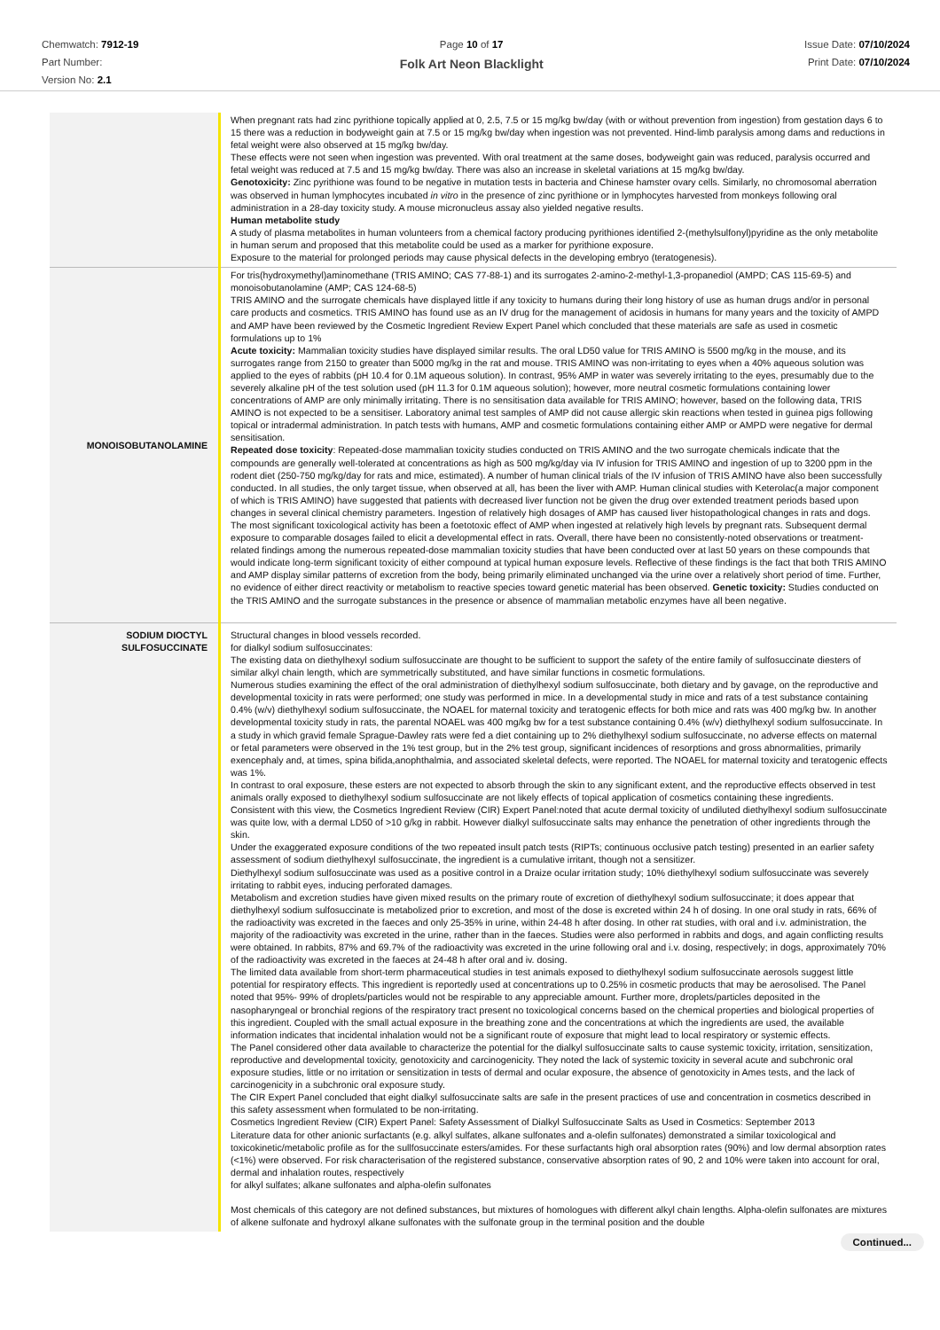Chemwatch: 7912-19
Part Number:
Version No: 2.1
Page 10 of 17
Folk Art Neon Blacklight
Issue Date: 07/10/2024
Print Date: 07/10/2024
| | When pregnant rats had zinc pyrithione topically applied at 0, 2.5, 7.5 or 15 mg/kg bw/day (with or without prevention from ingestion) from gestation days 6 to 15 there was a reduction in bodyweight gain at 7.5 or 15 mg/kg bw/day when ingestion was not prevented. Hind-limb paralysis among dams and reductions in fetal weight were also observed at 15 mg/kg bw/day. These effects were not seen when ingestion was prevented. With oral treatment at the same doses, bodyweight gain was reduced, paralysis occurred and fetal weight was reduced at 7.5 and 15 mg/kg bw/day. There was also an increase in skeletal variations at 15 mg/kg bw/day. Genotoxicity: Zinc pyrithione was found to be negative in mutation tests in bacteria and Chinese hamster ovary cells. Similarly, no chromosomal aberration was observed in human lymphocytes incubated in vitro in the presence of zinc pyrithione or in lymphocytes harvested from monkeys following oral administration in a 28-day toxicity study. A mouse micronucleus assay also yielded negative results. Human metabolite study A study of plasma metabolites in human volunteers from a chemical factory producing pyrithiones identified 2-(methylsulfonyl)pyridine as the only metabolite in human serum and proposed that this metabolite could be used as a marker for pyrithione exposure. Exposure to the material for prolonged periods may cause physical defects in the developing embryo (teratogenesis). |
| MONOISOBUTANOLAMINE | For tris(hydroxymethyl)aminomethane (TRIS AMINO; CAS 77-88-1) and its surrogates 2-amino-2-methyl-1,3-propanediol (AMPD; CAS 115-69-5) and monoisobutanolamine (AMP; CAS 124-68-5) TRIS AMINO and the surrogate chemicals have displayed little if any toxicity to humans during their long history of use as human drugs and/or in personal care products and cosmetics. TRIS AMINO has found use as an IV drug for the management of acidosis in humans for many years and the toxicity of AMPD and AMP have been reviewed by the Cosmetic Ingredient Review Expert Panel which concluded that these materials are safe as used in cosmetic formulations up to 1% Acute toxicity: Mammalian toxicity studies have displayed similar results. The oral LD50 value for TRIS AMINO is 5500 mg/kg in the mouse, and its surrogates range from 2150 to greater than 5000 mg/kg in the rat and mouse. TRIS AMINO was non-irritating to eyes when a 40% aqueous solution was applied to the eyes of rabbits (pH 10.4 for 0.1M aqueous solution). In contrast, 95% AMP in water was severely irritating to the eyes, presumably due to the severely alkaline pH of the test solution used (pH 11.3 for 0.1M aqueous solution); however, more neutral cosmetic formulations containing lower concentrations of AMP are only minimally irritating. There is no sensitisation data available for TRIS AMINO; however, based on the following data, TRIS AMINO is not expected to be a sensitiser. Laboratory animal test samples of AMP did not cause allergic skin reactions when tested in guinea pigs following topical or intradermal administration. In patch tests with humans, AMP and cosmetic formulations containing either AMP or AMPD were negative for dermal sensitisation. Repeated dose toxicity : Repeated-dose mammalian toxicity studies conducted on TRIS AMINO and the two surrogate chemicals indicate that the compounds are generally well-tolerated at concentrations as high as 500 mg/kg/day via IV infusion for TRIS AMINO and ingestion of up to 3200 ppm in the rodent diet (250-750 mg/kg/day for rats and mice, estimated). A number of human clinical trials of the IV infusion of TRIS AMINO have also been successfully conducted. In all studies, the only target tissue, when observed at all, has been the liver with AMP. Human clinical studies with Keterolac(a major component of which is TRIS AMINO) have suggested that patients with decreased liver function not be given the drug over extended treatment periods based upon changes in several clinical chemistry parameters. Ingestion of relatively high dosages of AMP has caused liver histopathological changes in rats and dogs. The most significant toxicological activity has been a foetotoxic effect of AMP when ingested at relatively high levels by pregnant rats. Subsequent dermal exposure to comparable dosages failed to elicit a developmental effect in rats. Overall, there have been no consistently-noted observations or treatment-related findings among the numerous repeated-dose mammalian toxicity studies that have been conducted over at last 50 years on these compounds that would indicate long-term significant toxicity of either compound at typical human exposure levels. Reflective of these findings is the fact that both TRIS AMINO and AMP display similar patterns of excretion from the body, being primarily eliminated unchanged via the urine over a relatively short period of time. Further, no evidence of either direct reactivity or metabolism to reactive species toward genetic material has been observed. Genetic toxicity: Studies conducted on the TRIS AMINO and the surrogate substances in the presence or absence of mammalian metabolic enzymes have all been negative. |
| SODIUM DIOCTYL SULFOSUCCINATE | Structural changes in blood vessels recorded. for dialkyl sodium sulfosuccinates: The existing data on diethylhexyl sodium sulfosuccinate are thought to be sufficient to support the safety of the entire family of sulfosuccinate diesters of similar alkyl chain length, which are symmetrically substituted, and have similar functions in cosmetic formulations. Numerous studies examining the effect of the oral administration of diethylhexyl sodium sulfosuccinate, both dietary and by gavage, on the reproductive and developmental toxicity in rats were performed; one study was performed in mice. In a developmental study in mice and rats of a test substance containing 0.4% (w/v) diethylhexyl sodium sulfosuccinate, the NOAEL for maternal toxicity and teratogenic effects for both mice and rats was 400 mg/kg bw. In another developmental toxicity study in rats, the parental NOAEL was 400 mg/kg bw for a test substance containing 0.4% (w/v) diethylhexyl sodium sulfosuccinate. In a study in which gravid female Sprague-Dawley rats were fed a diet containing up to 2% diethylhexyl sodium sulfosuccinate, no adverse effects on maternal or fetal parameters were observed in the 1% test group, but in the 2% test group, significant incidences of resorptions and gross abnormalities, primarily exencephaly and, at times, spina bifida,anophthalmia, and associated skeletal defects, were reported. The NOAEL for maternal toxicity and teratogenic effects was 1%. In contrast to oral exposure, these esters are not expected to absorb through the skin to any significant extent, and the reproductive effects observed in test animals orally exposed to diethylhexyl sodium sulfosuccinate are not likely effects of topical application of cosmetics containing these ingredients. Consistent with this view, the Cosmetics Ingredient Review (CIR) Expert Panel:noted that acute dermal toxicity of undiluted diethylhexyl sodium sulfosuccinate was quite low, with a dermal LD50 of >10 g/kg in rabbit. However dialkyl sulfosuccinate salts may enhance the penetration of other ingredients through the skin. Under the exaggerated exposure conditions of the two repeated insult patch tests (RIPTs; continuous occlusive patch testing) presented in an earlier safety assessment of sodium diethylhexyl sulfosuccinate, the ingredient is a cumulative irritant, though not a sensitizer. Diethylhexyl sodium sulfosuccinate was used as a positive control in a Draize ocular irritation study; 10% diethylhexyl sodium sulfosuccinate was severely irritating to rabbit eyes, inducing perforated damages. Metabolism and excretion studies have given mixed results on the primary route of excretion of diethylhexyl sodium sulfosuccinate; it does appear that diethylhexyl sodium sulfosuccinate is metabolized prior to excretion, and most of the dose is excreted within 24 h of dosing. In one oral study in rats, 66% of the radioactivity was excreted in the faeces and only 25-35% in urine, within 24-48 h after dosing. In other rat studies, with oral and i.v. administration, the majority of the radioactivity was excreted in the urine, rather than in the faeces. Studies were also performed in rabbits and dogs, and again conflicting results were obtained. In rabbits, 87% and 69.7% of the radioactivity was excreted in the urine following oral and i.v. dosing, respectively; in dogs, approximately 70% of the radioactivity was excreted in the faeces at 24-48 h after oral and iv. dosing. The limited data available from short-term pharmaceutical studies in test animals exposed to diethylhexyl sodium sulfosuccinate aerosols suggest little potential for respiratory effects. This ingredient is reportedly used at concentrations up to 0.25% in cosmetic products that may be aerosolised. The Panel noted that 95%- 99% of droplets/particles would not be respirable to any appreciable amount. Further more, droplets/particles deposited in the nasopharyngeal or bronchial regions of the respiratory tract present no toxicological concerns based on the chemical properties and biological properties of this ingredient. Coupled with the small actual exposure in the breathing zone and the concentrations at which the ingredients are used, the available information indicates that incidental inhalation would not be a significant route of exposure that might lead to local respiratory or systemic effects. The Panel considered other data available to characterize the potential for the dialkyl sulfosuccinate salts to cause systemic toxicity, irritation, sensitization, reproductive and developmental toxicity, genotoxicity and carcinogenicity. They noted the lack of systemic toxicity in several acute and subchronic oral exposure studies, little or no irritation or sensitization in tests of dermal and ocular exposure, the absence of genotoxicity in Ames tests, and the lack of carcinogenicity in a subchronic oral exposure study. The CIR Expert Panel concluded that eight dialkyl sulfosuccinate salts are safe in the present practices of use and concentration in cosmetics described in this safety assessment when formulated to be non-irritating. Cosmetics Ingredient Review (CIR) Expert Panel: Safety Assessment of Dialkyl Sulfosuccinate Salts as Used in Cosmetics: September 2013 Literature data for other anionic surfactants (e.g. alkyl sulfates, alkane sulfonates and a-olefin sulfonates) demonstrated a similar toxicological and toxicokinetic/metabolic profile as for the sullfosuccinate esters/amides. For these surfactants high oral absorption rates (90%) and low dermal absorption rates (<1%) were observed. For risk characterisation of the registered substance, conservative absorption rates of 90, 2 and 10% were taken into account for oral, dermal and inhalation routes, respectively for alkyl sulfates; alkane sulfonates and alpha-olefin sulfonates Most chemicals of this category are not defined substances, but mixtures of homologues with different alkyl chain lengths. Alpha-olefin sulfonates are mixtures of alkene sulfonate and hydroxyl alkane sulfonates with the sulfonate group in the terminal position and the double |
Continued...